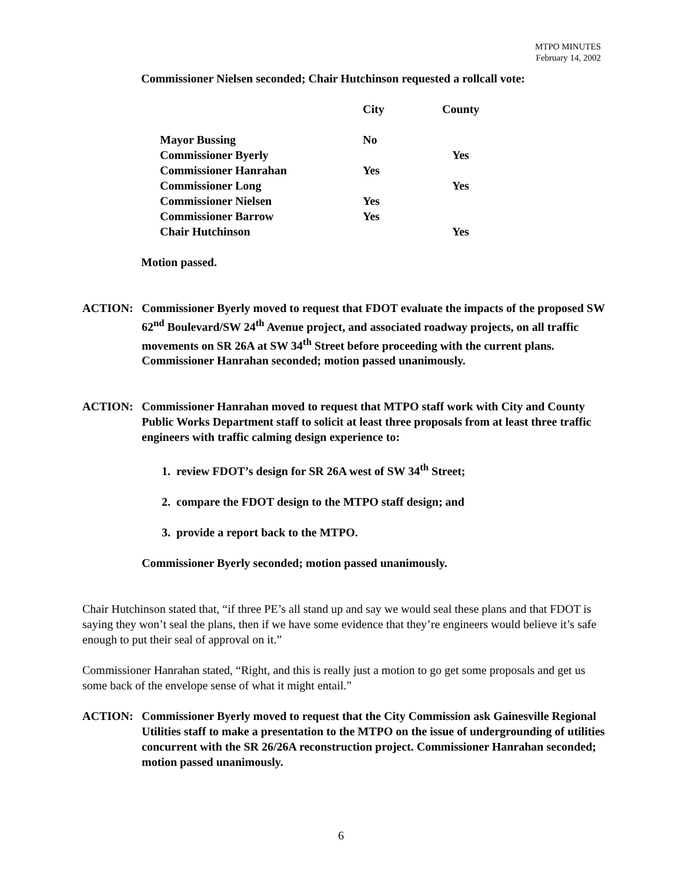MTPO MINUTES
February 14, 2002
Commissioner Nielsen seconded; Chair Hutchinson requested a rollcall vote:
| | City | County |
| Mayor Bussing | No | |
| Commissioner Byerly | | Yes |
| Commissioner Hanrahan | Yes | |
| Commissioner Long | | Yes |
| Commissioner Nielsen | Yes | |
| Commissioner Barrow | Yes | |
| Chair Hutchinson | | Yes |
Motion passed.
ACTION: Commissioner Byerly moved to request that FDOT evaluate the impacts of the proposed SW 62<sup>nd</sup> Boulevard/SW 24<sup>th</sup> Avenue project, and associated roadway projects, on all traffic movements on SR 26A at SW 34<sup>th</sup> Street before proceeding with the current plans. Commissioner Hanrahan seconded; motion passed unanimously.
ACTION: Commissioner Hanrahan moved to request that MTPO staff work with City and County Public Works Department staff to solicit at least three proposals from at least three traffic engineers with traffic calming design experience to:
1. review FDOT’s design for SR 26A west of SW 34<sup>th</sup> Street;
2. compare the FDOT design to the MTPO staff design; and
3. provide a report back to the MTPO.
Commissioner Byerly seconded; motion passed unanimously.
Chair Hutchinson stated that, “if three PE’s all stand up and say we would seal these plans and that FDOT is saying they won’t seal the plans, then if we have some evidence that they’re engineers would believe it’s safe enough to put their seal of approval on it.”
Commissioner Hanrahan stated, “Right, and this is really just a motion to go get some proposals and get us some back of the envelope sense of what it might entail.”
ACTION: Commissioner Byerly moved to request that the City Commission ask Gainesville Regional Utilities staff to make a presentation to the MTPO on the issue of undergrounding of utilities concurrent with the SR 26/26A reconstruction project. Commissioner Hanrahan seconded; motion passed unanimously.
6